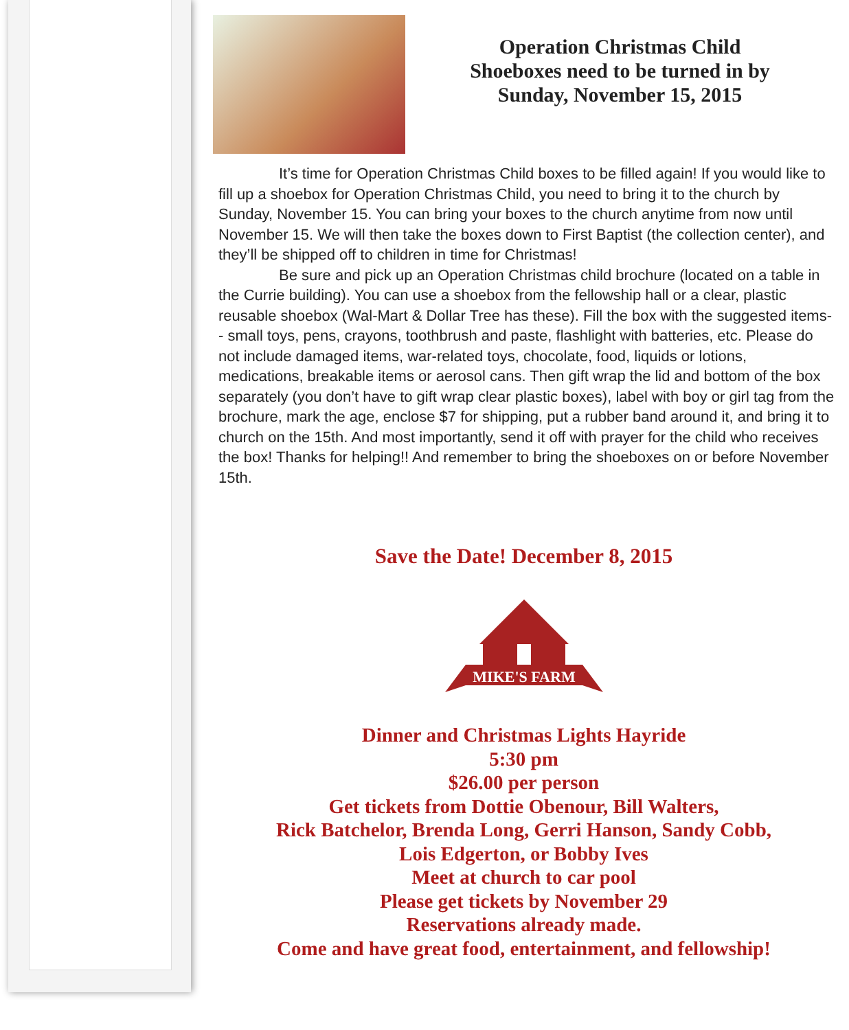Operation Christmas Child
Shoeboxes need to be turned in by
Sunday, November 15, 2015
It’s time for Operation Christmas Child boxes to be filled again! If you would like to fill up a shoebox for Operation Christmas Child, you need to bring it to the church by Sunday, November 15. You can bring your boxes to the church anytime from now until November 15. We will then take the boxes down to First Baptist (the collection center), and they’ll be shipped off to children in time for Christmas!
Be sure and pick up an Operation Christmas child brochure (located on a table in the Currie building). You can use a shoebox from the fellowship hall or a clear, plastic reusable shoebox (Wal-Mart & Dollar Tree has these). Fill the box with the suggested items-- small toys, pens, crayons, toothbrush and paste, flashlight with batteries, etc. Please do not include damaged items, war-related toys, chocolate, food, liquids or lotions, medications, breakable items or aerosol cans. Then gift wrap the lid and bottom of the box separately (you don’t have to gift wrap clear plastic boxes), label with boy or girl tag from the brochure, mark the age, enclose $7 for shipping, put a rubber band around it, and bring it to church on the 15th. And most importantly, send it off with prayer for the child who receives the box! Thanks for helping!! And remember to bring the shoeboxes on or before November 15th.
Save the Date! December 8, 2015
MIKE'S FARM
Dinner and Christmas Lights Hayride
5:30 pm
$26.00 per person
Get tickets from Dottie Obenour, Bill Walters,
Rick Batchelor, Brenda Long, Gerri Hanson, Sandy Cobb,
Lois Edgerton, or Bobby Ives
Meet at church to car pool
Please get tickets by November 29
Reservations already made.
Come and have great food, entertainment, and fellowship!